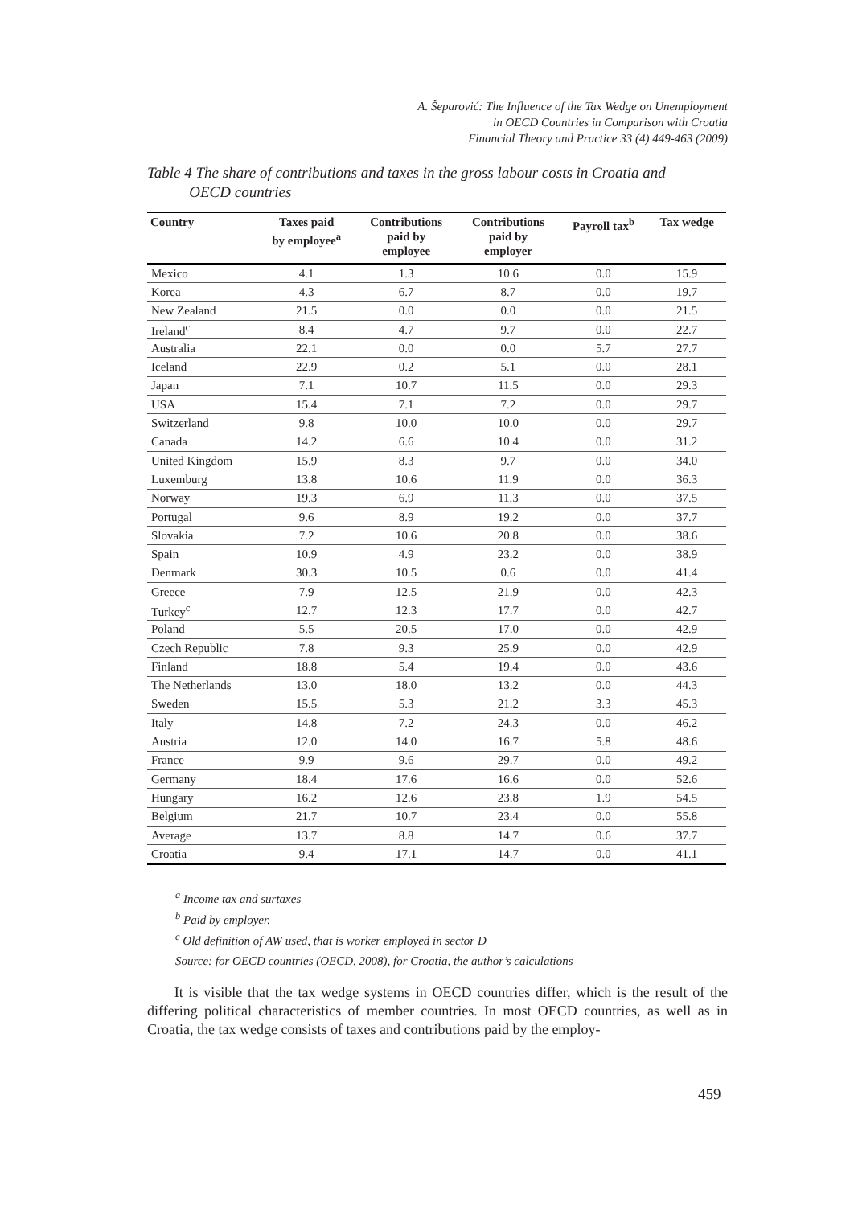A. Šeparović: The Influence of the Tax Wedge on Unemployment
in OECD Countries in Comparison with Croatia
Financial Theory and Practice 33 (4) 449-463 (2009)
Table 4 The share of contributions and taxes in the gross labour costs in Croatia and
OECD countries
| Country | Taxes paid by employee<sup>a</sup> | Contributions paid by employee | Contributions paid by employer | Payroll tax<sup>b</sup> | Tax wedge |
| --- | --- | --- | --- | --- | --- |
| Mexico | 4.1 | 1.3 | 10.6 | 0.0 | 15.9 |
| Korea | 4.3 | 6.7 | 8.7 | 0.0 | 19.7 |
| New Zealand | 21.5 | 0.0 | 0.0 | 0.0 | 21.5 |
| Ireland<sup>c</sup> | 8.4 | 4.7 | 9.7 | 0.0 | 22.7 |
| Australia | 22.1 | 0.0 | 0.0 | 5.7 | 27.7 |
| Iceland | 22.9 | 0.2 | 5.1 | 0.0 | 28.1 |
| Japan | 7.1 | 10.7 | 11.5 | 0.0 | 29.3 |
| USA | 15.4 | 7.1 | 7.2 | 0.0 | 29.7 |
| Switzerland | 9.8 | 10.0 | 10.0 | 0.0 | 29.7 |
| Canada | 14.2 | 6.6 | 10.4 | 0.0 | 31.2 |
| United Kingdom | 15.9 | 8.3 | 9.7 | 0.0 | 34.0 |
| Luxemburg | 13.8 | 10.6 | 11.9 | 0.0 | 36.3 |
| Norway | 19.3 | 6.9 | 11.3 | 0.0 | 37.5 |
| Portugal | 9.6 | 8.9 | 19.2 | 0.0 | 37.7 |
| Slovakia | 7.2 | 10.6 | 20.8 | 0.0 | 38.6 |
| Spain | 10.9 | 4.9 | 23.2 | 0.0 | 38.9 |
| Denmark | 30.3 | 10.5 | 0.6 | 0.0 | 41.4 |
| Greece | 7.9 | 12.5 | 21.9 | 0.0 | 42.3 |
| Turkey<sup>c</sup> | 12.7 | 12.3 | 17.7 | 0.0 | 42.7 |
| Poland | 5.5 | 20.5 | 17.0 | 0.0 | 42.9 |
| Czech Republic | 7.8 | 9.3 | 25.9 | 0.0 | 42.9 |
| Finland | 18.8 | 5.4 | 19.4 | 0.0 | 43.6 |
| The Netherlands | 13.0 | 18.0 | 13.2 | 0.0 | 44.3 |
| Sweden | 15.5 | 5.3 | 21.2 | 3.3 | 45.3 |
| Italy | 14.8 | 7.2 | 24.3 | 0.0 | 46.2 |
| Austria | 12.0 | 14.0 | 16.7 | 5.8 | 48.6 |
| France | 9.9 | 9.6 | 29.7 | 0.0 | 49.2 |
| Germany | 18.4 | 17.6 | 16.6 | 0.0 | 52.6 |
| Hungary | 16.2 | 12.6 | 23.8 | 1.9 | 54.5 |
| Belgium | 21.7 | 10.7 | 23.4 | 0.0 | 55.8 |
| Average | 13.7 | 8.8 | 14.7 | 0.6 | 37.7 |
| Croatia | 9.4 | 17.1 | 14.7 | 0.0 | 41.1 |
<sup>a</sup> Income tax and surtaxes
<sup>b</sup> Paid by employer.
<sup>c</sup> Old definition of AW used, that is worker employed in sector D
Source: for OECD countries (OECD, 2008), for Croatia, the author’s calculations
It is visible that the tax wedge systems in OECD countries differ, which is the result of the differing political characteristics of member countries. In most OECD countries, as well as in Croatia, the tax wedge consists of taxes and contributions paid by the employ-
459